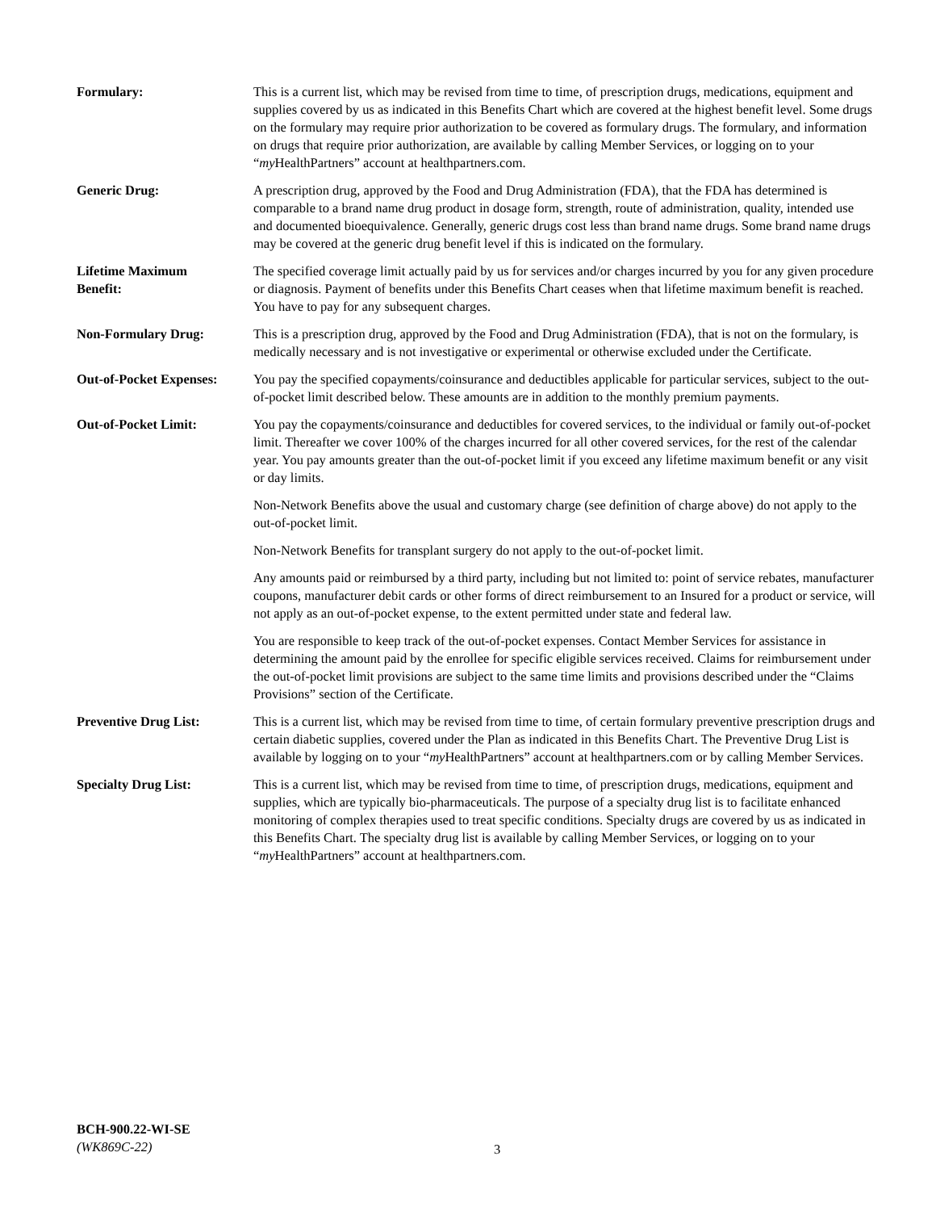Formulary: This is a current list, which may be revised from time to time, of prescription drugs, medications, equipment and supplies covered by us as indicated in this Benefits Chart which are covered at the highest benefit level. Some drugs on the formulary may require prior authorization to be covered as formulary drugs. The formulary, and information on drugs that require prior authorization, are available by calling Member Services, or logging on to your “my HealthPartners” account at healthpartners.com.
Generic Drug: A prescription drug, approved by the Food and Drug Administration (FDA), that the FDA has determined is comparable to a brand name drug product in dosage form, strength, route of administration, quality, intended use and documented bioequivalence. Generally, generic drugs cost less than brand name drugs. Some brand name drugs may be covered at the generic drug benefit level if this is indicated on the formulary.
Lifetime Maximum
Benefit:
The specified coverage limit actually paid by us for services and/or charges incurred by you for any given procedure or diagnosis. Payment of benefits under this Benefits Chart ceases when that lifetime maximum benefit is reached. You have to pay for any subsequent charges.
Non-Formulary Drug: This is a prescription drug, approved by the Food and Drug Administration (FDA), that is not on the formulary, is medically necessary and is not investigative or experimental or otherwise excluded under the Certificate.
Out-of-Pocket Expenses:
You pay the specified copayments/coinsurance and deductibles applicable for particular services, subject to the out-of-pocket limit described below. These amounts are in addition to the monthly premium payments.
Out-of-Pocket Limit: You pay the copayments/coinsurance and deductibles for covered services, to the individual or family out-of-pocket limit. Thereafter we cover 100% of the charges incurred for all other covered services, for the rest of the calendar year. You pay amounts greater than the out-of-pocket limit if you exceed any lifetime maximum benefit or any visit or day limits.
Non-Network Benefits above the usual and customary charge (see definition of charge above) do not apply to the out-of-pocket limit.
Non-Network Benefits for transplant surgery do not apply to the out-of-pocket limit.
Any amounts paid or reimbursed by a third party, including but not limited to: point of service rebates, manufacturer coupons, manufacturer debit cards or other forms of direct reimbursement to an Insured for a product or service, will not apply as an out-of-pocket expense, to the extent permitted under state and federal law.
You are responsible to keep track of the out-of-pocket expenses. Contact Member Services for assistance in determining the amount paid by the enrollee for specific eligible services received. Claims for reimbursement under the out-of-pocket limit provisions are subject to the same time limits and provisions described under the “Claims Provisions” section of the Certificate.
Preventive Drug List: This is a current list, which may be revised from time to time, of certain formulary preventive prescription drugs and certain diabetic supplies, covered under the Plan as indicated in this Benefits Chart. The Preventive Drug List is available by logging on to your “my HealthPartners” account at healthpartners.com or by calling Member Services.
Specialty Drug List: This is a current list, which may be revised from time to time, of prescription drugs, medications, equipment and supplies, which are typically bio-pharmaceuticals. The purpose of a specialty drug list is to facilitate enhanced monitoring of complex therapies used to treat specific conditions. Specialty drugs are covered by us as indicated in this Benefits Chart. The specialty drug list is available by calling Member Services, or logging on to your “my HealthPartners” account at healthpartners.com.
BCH-900.22-WI-SE
(WK869C-22)
3